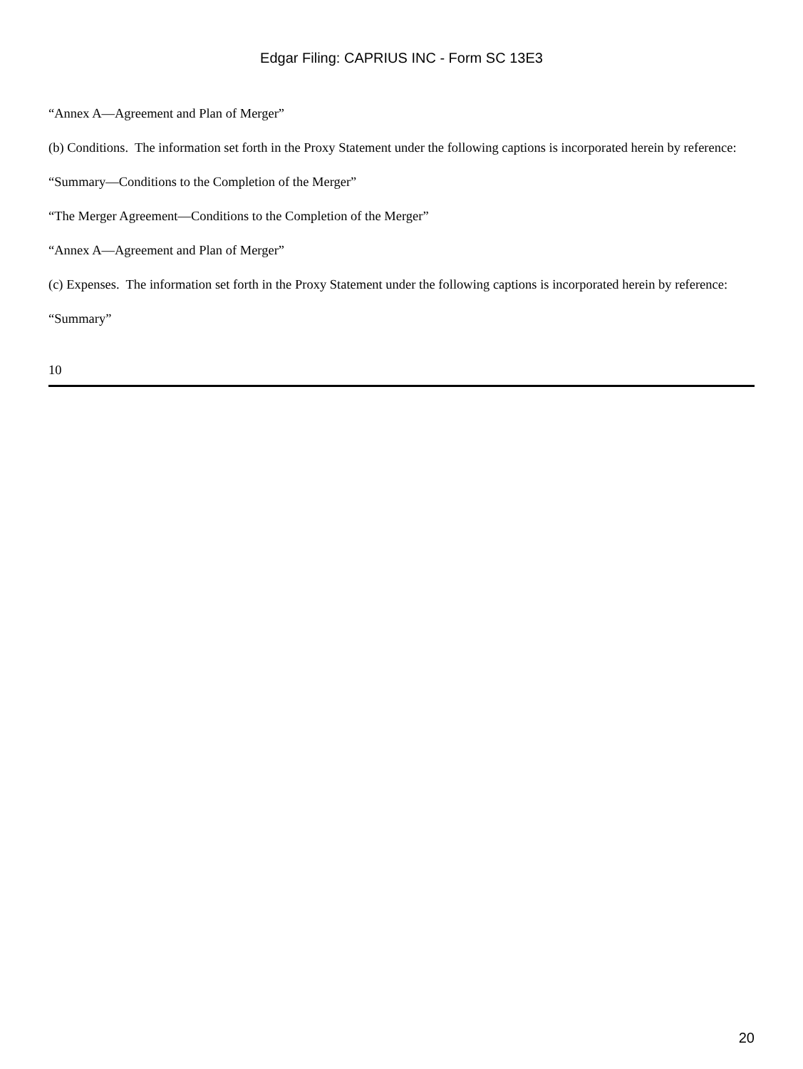Edgar Filing: CAPRIUS INC - Form SC 13E3
“Annex A—Agreement and Plan of Merger”
(b) Conditions. The information set forth in the Proxy Statement under the following captions is incorporated herein by reference:
“Summary—Conditions to the Completion of the Merger”
“The Merger Agreement—Conditions to the Completion of the Merger”
“Annex A—Agreement and Plan of Merger”
(c) Expenses. The information set forth in the Proxy Statement under the following captions is incorporated herein by reference:
“Summary”
10
20